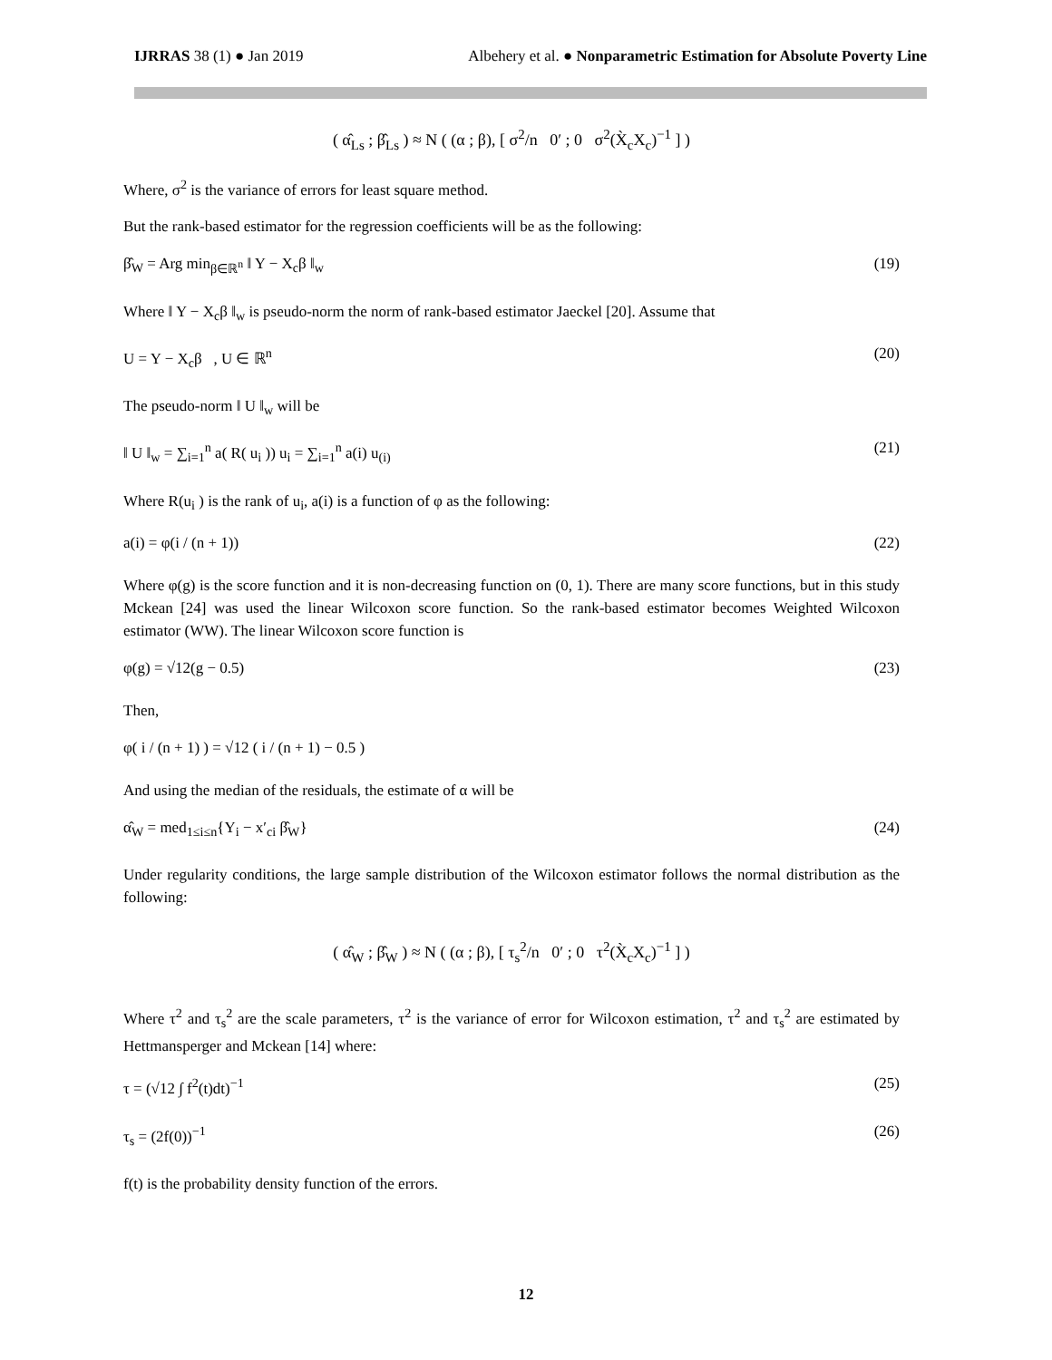IJRRAS 38 (1) ● Jan 2019 Albehery et al. ● Nonparametric Estimation for Absolute Poverty Line
( α̂<sub>Ls</sub> ; β̂<sub>Ls</sub> ) ≈ N ( (α ; β), [ σ<sup>2</sup>/n 0′ ; 0 σ<sup>2</sup>(X̀<sub>c</sub>X<sub>c</sub>)<sup>−1</sup> ] )
Where, σ<sup>2</sup> is the variance of errors for least square method.
But the rank-based estimator for the regression coefficients will be as the following:
β̂<sub>W</sub> = Arg min<sub>β∈ℝ<sup>n</sup></sub> ‖ Y − X<sub>c</sub>β ‖<sub>w</sub> (19)
Where ‖ Y − X<sub>c</sub>β ‖<sub>w</sub> is pseudo-norm the norm of rank-based estimator Jaeckel [20]. Assume that
U = Y − X<sub>c</sub>β , U ∈ ℝ<sup>n</sup> (20)
The pseudo-norm ‖ U ‖<sub>w</sub> will be
‖ U ‖<sub>w</sub> = ∑<sub>i=1</sub><sup>n</sup> a( R( u<sub>i</sub> )) u<sub>i</sub> = ∑<sub>i=1</sub><sup>n</sup> a(i) u<sub>(i)</sub> (21)
Where R(u<sub>i</sub> ) is the rank of u<sub>i</sub>, a(i) is a function of φ as the following:
a(i) = φ(i / (n + 1)) (22)
Where φ(g) is the score function and it is non-decreasing function on (0, 1). There are many score functions, but in this study Mckean [24] was used the linear Wilcoxon score function. So the rank-based estimator becomes Weighted Wilcoxon estimator (WW). The linear Wilcoxon score function is
φ(g) = √12(g − 0.5) (23)
Then,
φ( i / (n + 1) ) = √12 ( i / (n + 1) − 0.5 )
And using the median of the residuals, the estimate of α will be
α̂<sub>W</sub> = med<sub>1≤i≤n</sub>{Y<sub>i</sub> − x′<sub>ci</sub> β̂<sub>W</sub>} (24)
Under regularity conditions, the large sample distribution of the Wilcoxon estimator follows the normal distribution as the following:
( α̂<sub>W</sub> ; β̂<sub>W</sub> ) ≈ N ( (α ; β), [ τ<sub>s</sub><sup>2</sup>/n 0′ ; 0 τ<sup>2</sup>(X̀<sub>c</sub>X<sub>c</sub>)<sup>−1</sup> ] )
Where τ<sup>2</sup> and τ<sub>s</sub><sup>2</sup> are the scale parameters, τ<sup>2</sup> is the variance of error for Wilcoxon estimation, τ<sup>2</sup> and τ<sub>s</sub><sup>2</sup> are estimated by Hettmansperger and Mckean [14] where:
τ = (√12 ∫ f<sup>2</sup>(t)dt)<sup>−1</sup> (25)
τ<sub>s</sub> = (2f(0))<sup>−1</sup> (26)
f(t) is the probability density function of the errors.
12